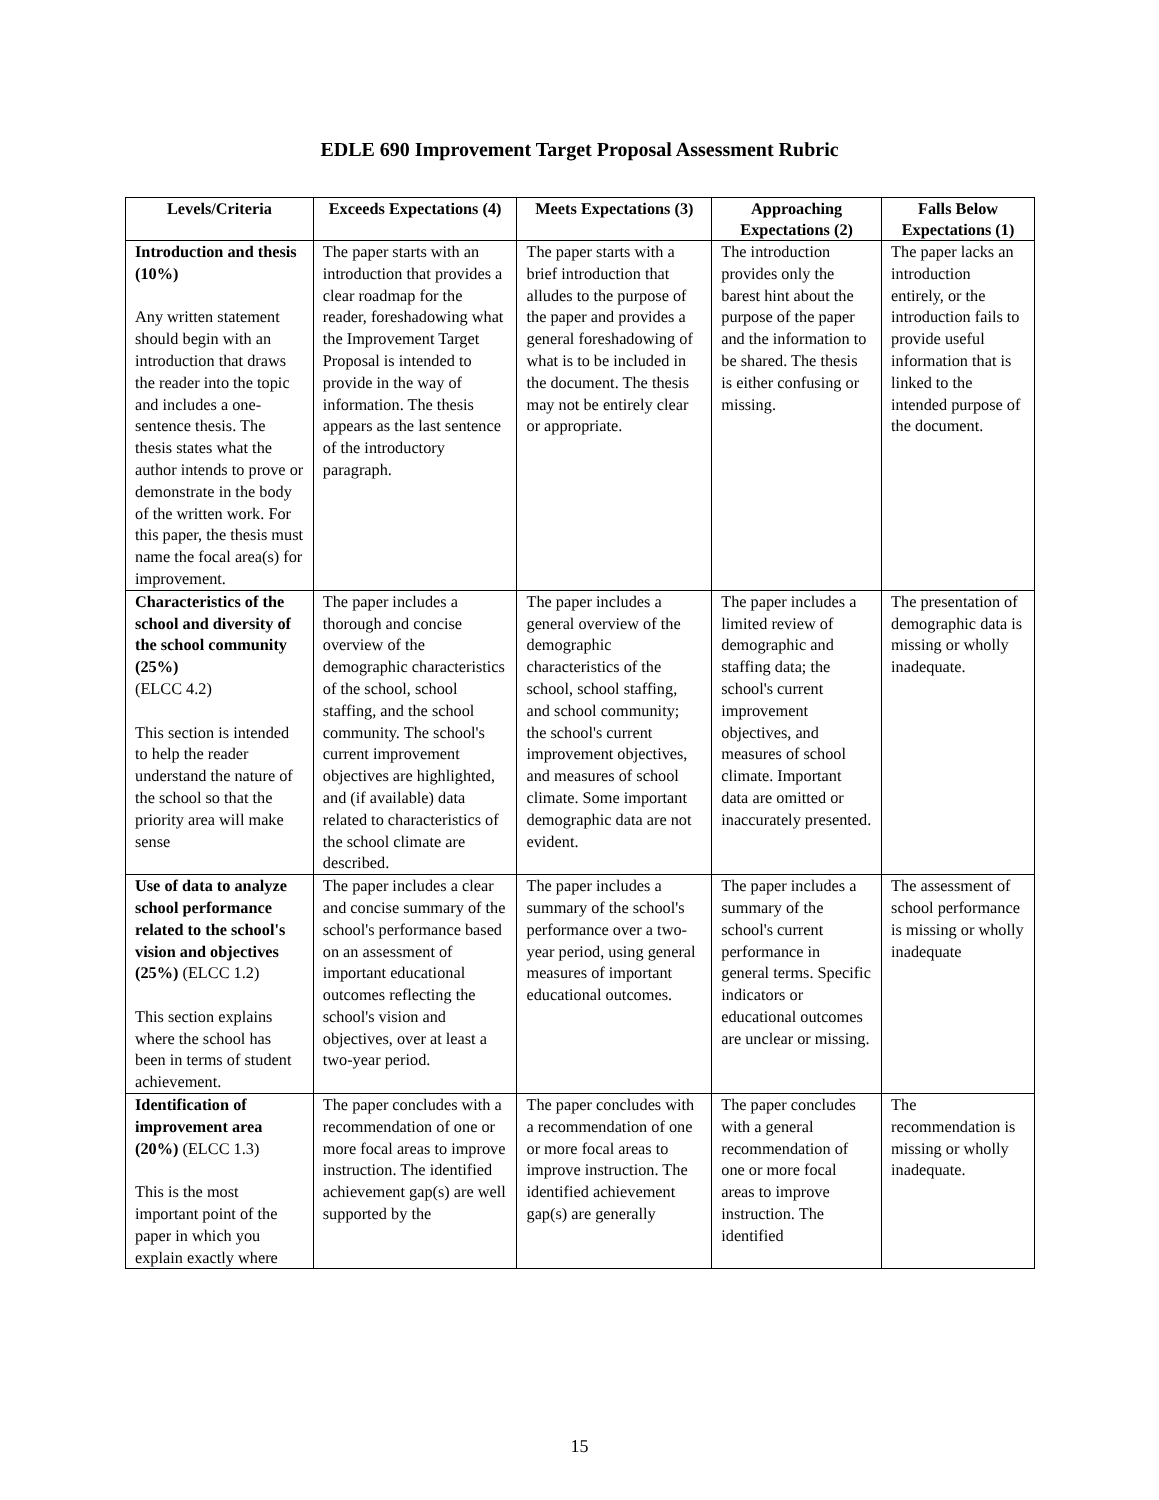EDLE 690 Improvement Target Proposal Assessment Rubric
| Levels/Criteria | Exceeds Expectations (4) | Meets Expectations (3) | Approaching Expectations (2) | Falls Below Expectations (1) |
| --- | --- | --- | --- | --- |
| Introduction and thesis (10%) Any written statement should begin with an introduction that draws the reader into the topic and includes a one-sentence thesis. The thesis states what the author intends to prove or demonstrate in the body of the written work. For this paper, the thesis must name the focal area(s) for improvement. | The paper starts with an introduction that provides a clear roadmap for the reader, foreshadowing what the Improvement Target Proposal is intended to provide in the way of information. The thesis appears as the last sentence of the introductory paragraph. | The paper starts with a brief introduction that alludes to the purpose of the paper and provides a general foreshadowing of what is to be included in the document. The thesis may not be entirely clear or appropriate. | The introduction provides only the barest hint about the purpose of the paper and the information to be shared. The thesis is either confusing or missing. | The paper lacks an introduction entirely, or the introduction fails to provide useful information that is linked to the intended purpose of the document. |
| Characteristics of the school and diversity of the school community (25%) (ELCC 4.2) This section is intended to help the reader understand the nature of the school so that the priority area will make sense | The paper includes a thorough and concise overview of the demographic characteristics of the school, school staffing, and the school community. The school's current improvement objectives are highlighted, and (if available) data related to characteristics of the school climate are described. | The paper includes a general overview of the demographic characteristics of the school, school staffing, and school community; the school's current improvement objectives, and measures of school climate. Some important demographic data are not evident. | The paper includes a limited review of demographic and staffing data; the school's current improvement objectives, and measures of school climate. Important data are omitted or inaccurately presented. | The presentation of demographic data is missing or wholly inadequate. |
| Use of data to analyze school performance related to the school's vision and objectives (25%) (ELCC 1.2) This section explains where the school has been in terms of student achievement. | The paper includes a clear and concise summary of the school's performance based on an assessment of important educational outcomes reflecting the school's vision and objectives, over at least a two-year period. | The paper includes a summary of the school's performance over a two-year period, using general measures of important educational outcomes. | The paper includes a summary of the school's current performance in general terms. Specific indicators or educational outcomes are unclear or missing. | The assessment of school performance is missing or wholly inadequate |
| Identification of improvement area (20%) (ELCC 1.3) This is the most important point of the paper in which you explain exactly where | The paper concludes with a recommendation of one or more focal areas to improve instruction. The identified achievement gap(s) are well supported by the | The paper concludes with a recommendation of one or more focal areas to improve instruction. The identified achievement gap(s) are generally | The paper concludes with a general recommendation of one or more focal areas to improve instruction. The identified | The recommendation is missing or wholly inadequate. |
15